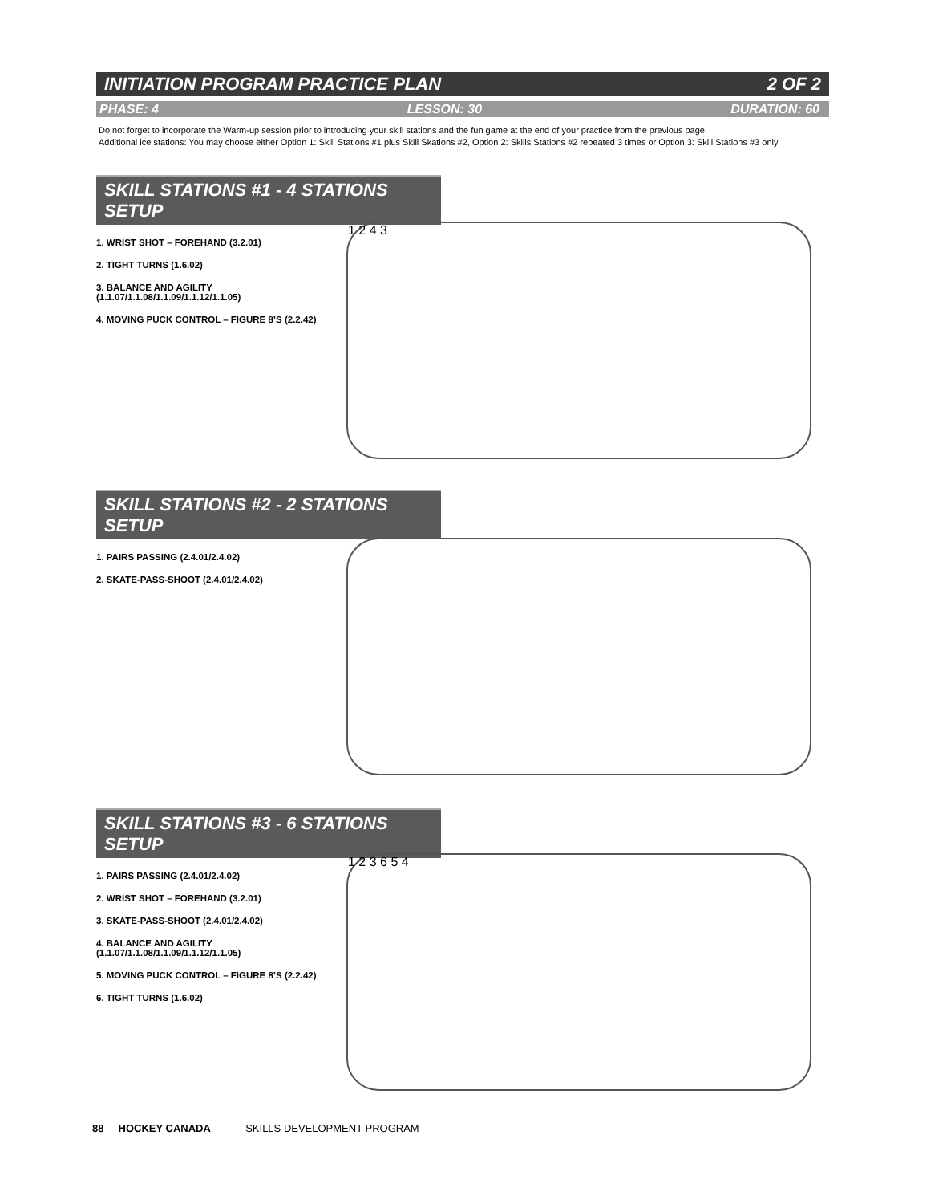INITIATION PROGRAM PRACTICE PLAN 2 OF 2
PHASE: 4 LESSON: 30 DURATION: 60
Do not forget to incorporate the Warm-up session prior to introducing your skill stations and the fun game at the end of your practice from the previous page.
Additional ice stations: You may choose either Option 1: Skill Stations #1 plus Skill Skations #2, Option 2: Skills Stations #2 repeated 3 times or Option 3: Skill Stations #3 only
SKILL STATIONS #1 - 4 STATIONS SETUP
1. WRIST SHOT – FOREHAND (3.2.01)
2. TIGHT TURNS (1.6.02)
3. BALANCE AND AGILITY
(1.1.07/1.1.08/1.1.09/1.1.12/1.1.05)
4. MOVING PUCK CONTROL – FIGURE 8’S (2.2.42)
1 2 4 3
SKILL STATIONS #2 - 2 STATIONS SETUP
1. PAIRS PASSING (2.4.01/2.4.02)
2. SKATE-PASS-SHOOT (2.4.01/2.4.02)
SKILL STATIONS #3 - 6 STATIONS SETUP
1. PAIRS PASSING (2.4.01/2.4.02)
2. WRIST SHOT – FOREHAND (3.2.01)
3. SKATE-PASS-SHOOT (2.4.01/2.4.02)
4. BALANCE AND AGILITY
(1.1.07/1.1.08/1.1.09/1.1.12/1.1.05)
5. MOVING PUCK CONTROL – FIGURE 8’S (2.2.42)
6. TIGHT TURNS (1.6.02)
1 2 3 6 5 4
88 HOCKEY CANADA SKILLS DEVELOPMENT PROGRAM